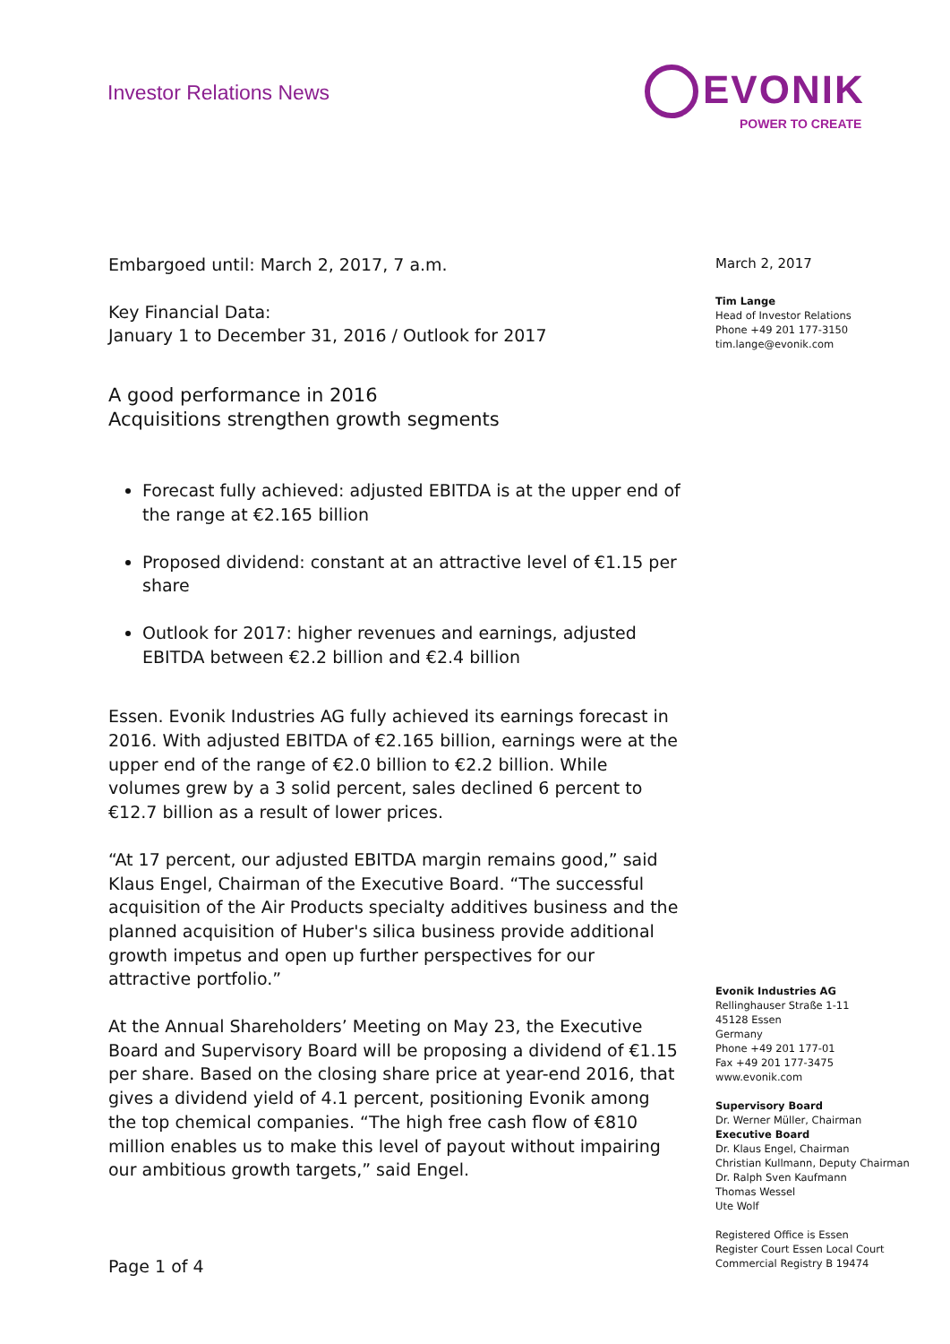Investor Relations News
EVONIK
POWER TO CREATE
Embargoed until: March 2, 2017, 7 a.m.
Key Financial Data:
January 1 to December 31, 2016 / Outlook for 2017
A good performance in 2016
Acquisitions strengthen growth segments
Forecast fully achieved: adjusted EBITDA is at the upper end of the range at €2.165 billion
Proposed dividend: constant at an attractive level of €1.15 per share
Outlook for 2017: higher revenues and earnings, adjusted EBITDA between €2.2 billion and €2.4 billion
Essen. Evonik Industries AG fully achieved its earnings forecast in 2016. With adjusted EBITDA of €2.165 billion, earnings were at the upper end of the range of €2.0 billion to €2.2 billion. While volumes grew by a 3 solid percent, sales declined 6 percent to €12.7 billion as a result of lower prices.
“At 17 percent, our adjusted EBITDA margin remains good,” said Klaus Engel, Chairman of the Executive Board. “The successful acquisition of the Air Products specialty additives business and the planned acquisition of Huber's silica business provide additional growth impetus and open up further perspectives for our attractive portfolio.”
At the Annual Shareholders’ Meeting on May 23, the Executive Board and Supervisory Board will be proposing a dividend of €1.15 per share. Based on the closing share price at year-end 2016, that gives a dividend yield of 4.1 percent, positioning Evonik among the top chemical companies. “The high free cash flow of €810 million enables us to make this level of payout without impairing our ambitious growth targets,” said Engel.
March 2, 2017
Tim Lange
Head of Investor Relations
Phone +49 201 177-3150
tim.lange@evonik.com
Evonik Industries AG
Rellinghauser Straße 1-11
45128 Essen
Germany
Phone +49 201 177-01
Fax +49 201 177-3475
www.evonik.com
Supervisory Board
Dr. Werner Müller, Chairman
Executive Board
Dr. Klaus Engel, Chairman
Christian Kullmann, Deputy Chairman
Dr. Ralph Sven Kaufmann
Thomas Wessel
Ute Wolf
Registered Office is Essen
Register Court Essen Local Court
Commercial Registry B 19474
Page 1 of 4